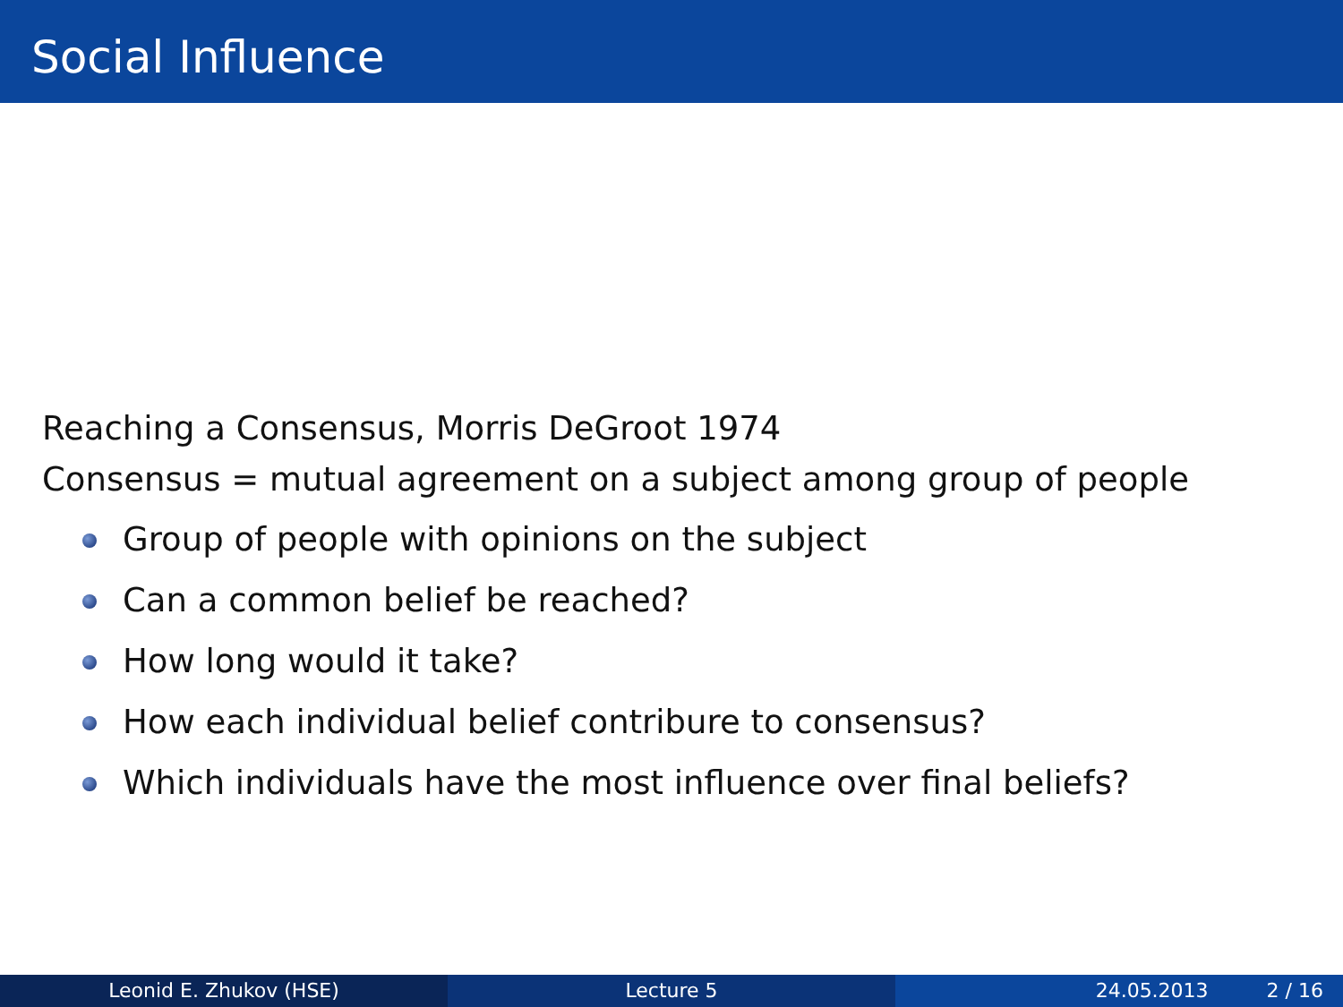Social Influence
Reaching a Consensus, Morris DeGroot 1974
Consensus = mutual agreement on a subject among group of people
Group of people with opinions on the subject
Can a common belief be reached?
How long would it take?
How each individual belief contribure to consensus?
Which individuals have the most influence over final beliefs?
Leonid E. Zhukov (HSE) Lecture 5 24.05.2013 2 / 16